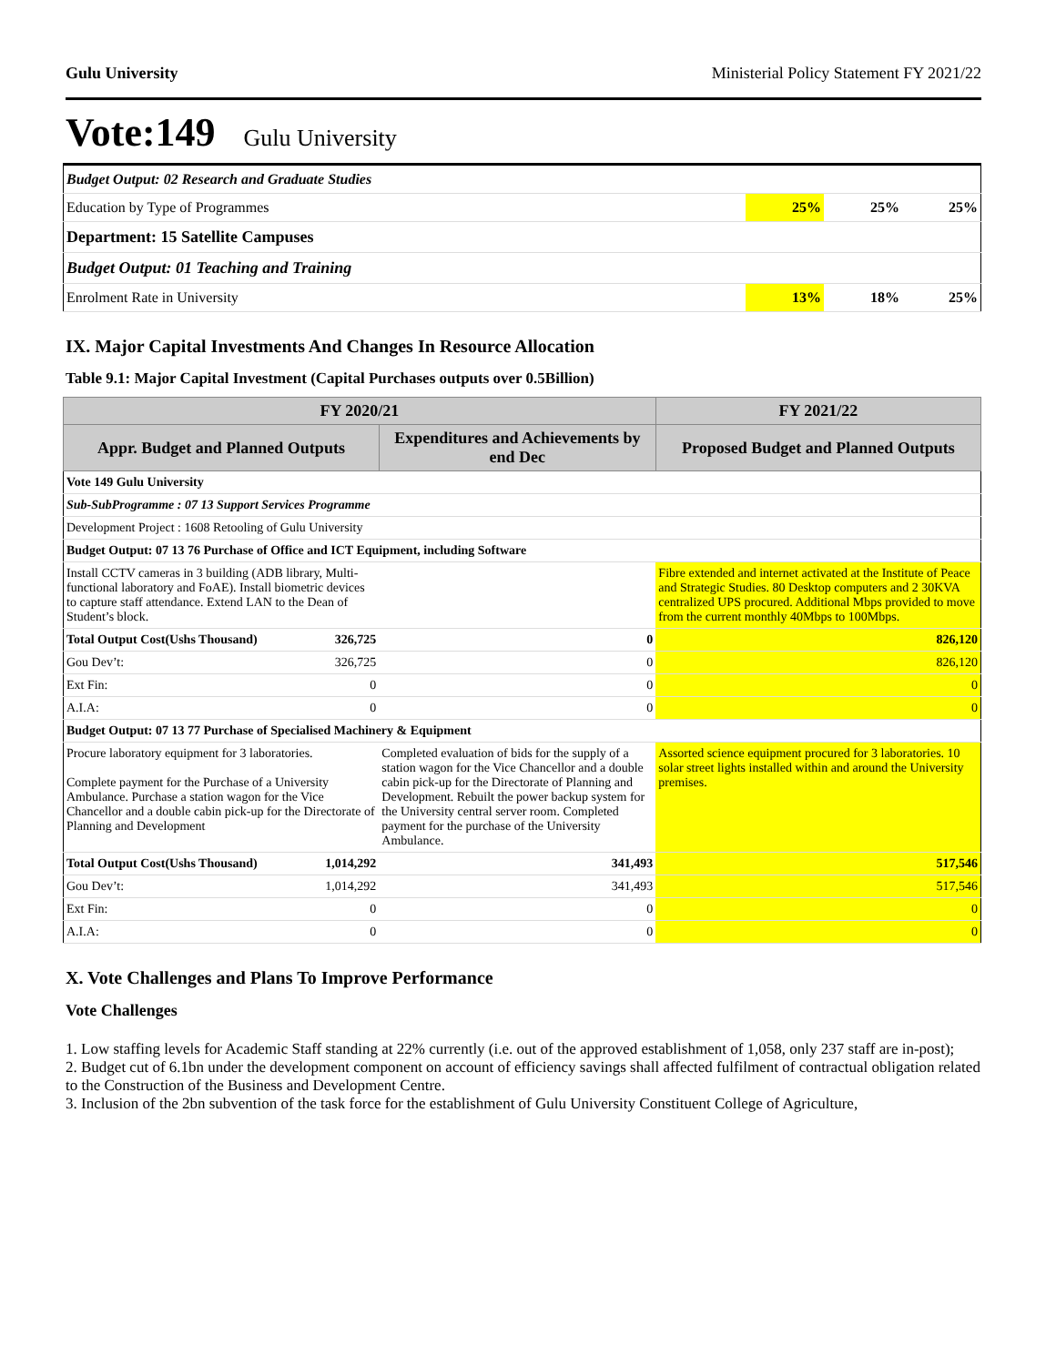Gulu University Ministerial Policy Statement FY 2021/22
Vote:149 Gulu University
| Budget Output: 02 Research and Graduate Studies | | | |
| Education by Type of Programmes | 25% | 25% | 25% |
| Department: 15 Satellite Campuses | | | |
| Budget Output: 01 Teaching and Training | | | |
| Enrolment Rate in University | 13% | 18% | 25% |
IX. Major Capital Investments And Changes In Resource Allocation
Table 9.1: Major Capital Investment (Capital Purchases outputs over 0.5Billion)
| FY 2020/21 | | | FY 2021/22 |
| --- | --- | --- | --- |
| Appr. Budget and Planned Outputs | | Expenditures and Achievements by end Dec | Proposed Budget and Planned Outputs |
| Vote 149 Gulu University | | | |
| Sub-SubProgramme : 07 13 Support Services Programme | | | |
| Development Project : 1608 Retooling of Gulu University | | | |
| Budget Output: 07 13 76 Purchase of Office and ICT Equipment, including Software | | | |
| Install CCTV cameras in 3 building (ADB library, Multi-functional laboratory and FoAE). Install biometric devices to capture staff attendance. Extend LAN to the Dean of Student’s block. | | | Fibre extended and internet activated at the Institute of Peace and Strategic Studies. 80 Desktop computers and 2 30KVA centralized UPS procured. Additional Mbps provided to move from the current monthly 40Mbps to 100Mbps. |
| Total Output Cost(Ushs Thousand) | 326,725 | 0 | 826,120 |
| Gou Dev’t: | 326,725 | 0 | 826,120 |
| Ext Fin: | 0 | 0 | 0 |
| A.I.A: | 0 | 0 | 0 |
| Budget Output: 07 13 77 Purchase of Specialised Machinery & Equipment | | | |
| Procure laboratory equipment for 3 laboratories. Complete payment for the Purchase of a University Ambulance. Purchase a station wagon for the Vice Chancellor and a double cabin pick-up for the Directorate of Planning and Development | | Completed evaluation of bids for the supply of a station wagon for the Vice Chancellor and a double cabin pick-up for the Directorate of Planning and Development. Rebuilt the power backup system for the University central server room. Completed payment for the purchase of the University Ambulance. | Assorted science equipment procured for 3 laboratories. 10 solar street lights installed within and around the University premises. |
| Total Output Cost(Ushs Thousand) | 1,014,292 | 341,493 | 517,546 |
| Gou Dev’t: | 1,014,292 | 341,493 | 517,546 |
| Ext Fin: | 0 | 0 | 0 |
| A.I.A: | 0 | 0 | 0 |
X. Vote Challenges and Plans To Improve Performance
Vote Challenges
1. Low staffing levels for Academic Staff standing at 22% currently (i.e. out of the approved establishment of 1,058, only 237 staff are in-post);
2. Budget cut of 6.1bn under the development component on account of efficiency savings shall affected fulfilment of contractual obligation related to the Construction of the Business and Development Centre.
3. Inclusion of the 2bn subvention of the task force for the establishment of Gulu University Constituent College of Agriculture,